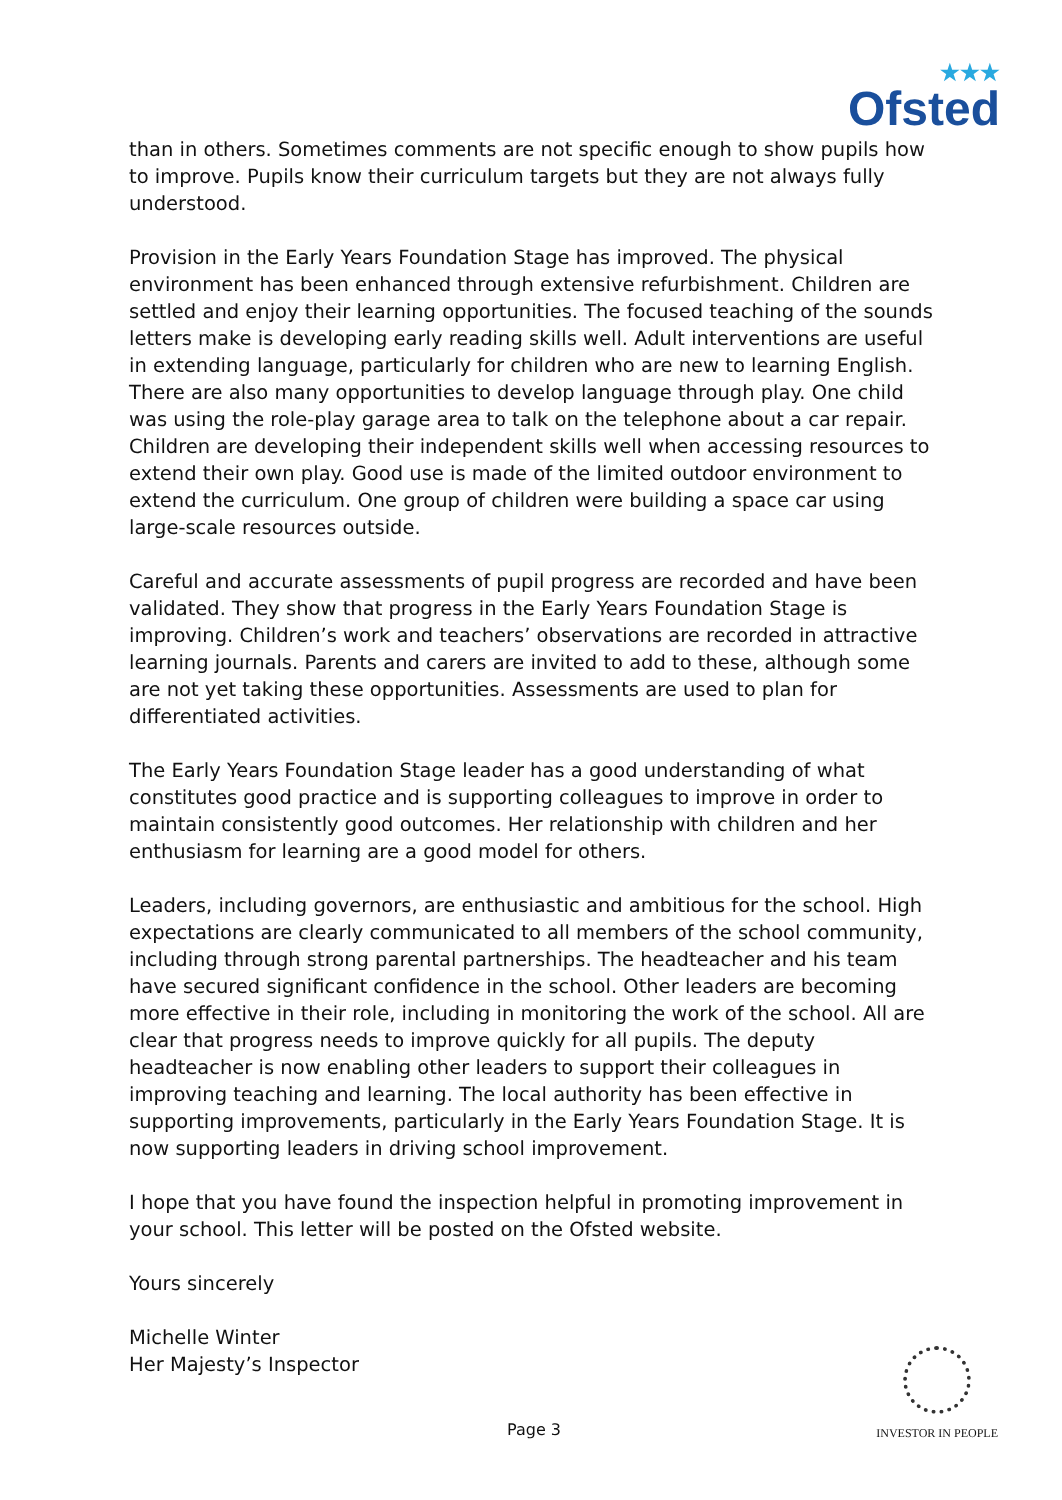★★★
Ofsted
than in others. Sometimes comments are not specific enough to show pupils how to improve. Pupils know their curriculum targets but they are not always fully understood.
Provision in the Early Years Foundation Stage has improved. The physical environment has been enhanced through extensive refurbishment. Children are settled and enjoy their learning opportunities. The focused teaching of the sounds letters make is developing early reading skills well. Adult interventions are useful in extending language, particularly for children who are new to learning English. There are also many opportunities to develop language through play. One child was using the role-play garage area to talk on the telephone about a car repair. Children are developing their independent skills well when accessing resources to extend their own play. Good use is made of the limited outdoor environment to extend the curriculum. One group of children were building a space car using large-scale resources outside.
Careful and accurate assessments of pupil progress are recorded and have been validated. They show that progress in the Early Years Foundation Stage is improving. Children’s work and teachers’ observations are recorded in attractive learning journals. Parents and carers are invited to add to these, although some are not yet taking these opportunities. Assessments are used to plan for differentiated activities.
The Early Years Foundation Stage leader has a good understanding of what constitutes good practice and is supporting colleagues to improve in order to maintain consistently good outcomes. Her relationship with children and her enthusiasm for learning are a good model for others.
Leaders, including governors, are enthusiastic and ambitious for the school. High expectations are clearly communicated to all members of the school community, including through strong parental partnerships. The headteacher and his team have secured significant confidence in the school. Other leaders are becoming more effective in their role, including in monitoring the work of the school. All are clear that progress needs to improve quickly for all pupils. The deputy headteacher is now enabling other leaders to support their colleagues in improving teaching and learning. The local authority has been effective in supporting improvements, particularly in the Early Years Foundation Stage. It is now supporting leaders in driving school improvement.
I hope that you have found the inspection helpful in promoting improvement in your school. This letter will be posted on the Ofsted website.
Yours sincerely
Michelle Winter
Her Majesty’s Inspector
Page 3
INVESTOR IN PEOPLE